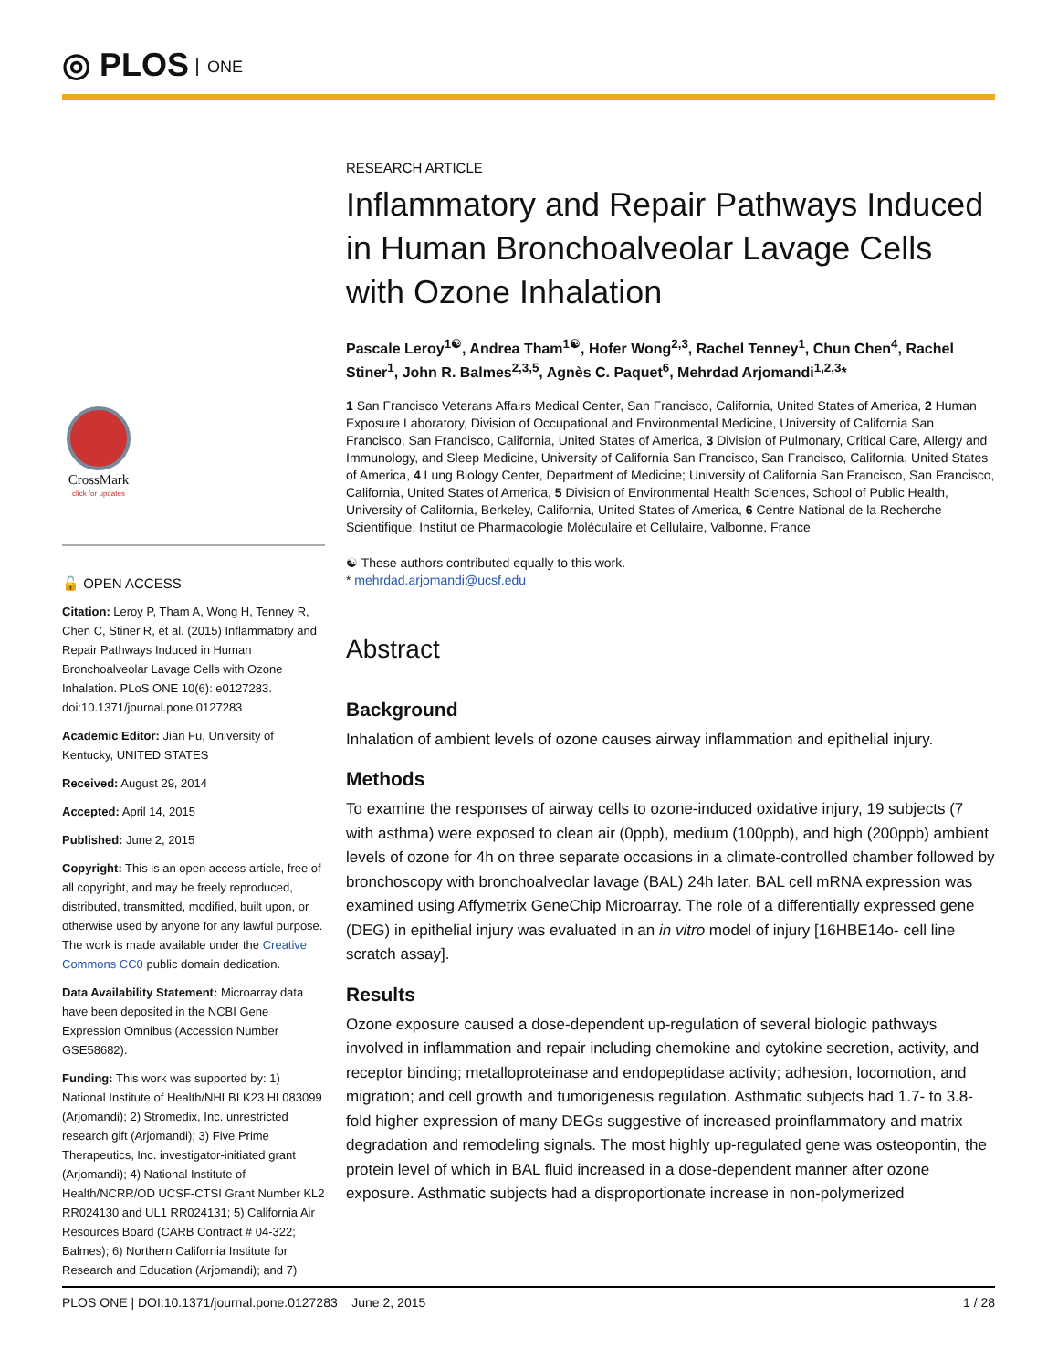◎ PLOS ONE
CrossMark
click for updates
🔓 OPEN ACCESS
Citation: Leroy P, Tham A, Wong H, Tenney R, Chen C, Stiner R, et al. (2015) Inflammatory and Repair Pathways Induced in Human Bronchoalveolar Lavage Cells with Ozone Inhalation. PLoS ONE 10(6): e0127283. doi:10.1371/journal.pone.0127283
Academic Editor: Jian Fu, University of Kentucky, UNITED STATES
Received: August 29, 2014
Accepted: April 14, 2015
Published: June 2, 2015
Copyright: This is an open access article, free of all copyright, and may be freely reproduced, distributed, transmitted, modified, built upon, or otherwise used by anyone for any lawful purpose. The work is made available under the Creative Commons CC0 public domain dedication.
Data Availability Statement: Microarray data have been deposited in the NCBI Gene Expression Omnibus (Accession Number GSE58682).
Funding: This work was supported by: 1) National Institute of Health/NHLBI K23 HL083099 (Arjomandi); 2) Stromedix, Inc. unrestricted research gift (Arjomandi); 3) Five Prime Therapeutics, Inc. investigator-initiated grant (Arjomandi); 4) National Institute of Health/NCRR/OD UCSF-CTSI Grant Number KL2 RR024130 and UL1 RR024131; 5) California Air Resources Board (CARB Contract # 04-322; Balmes); 6) Northern California Institute for Research and Education (Arjomandi); and 7)
RESEARCH ARTICLE
Inflammatory and Repair Pathways Induced in Human Bronchoalveolar Lavage Cells with Ozone Inhalation
Pascale Leroy<sup>1☯</sup>, Andrea Tham<sup>1☯</sup>, Hofer Wong<sup>2,3</sup>, Rachel Tenney<sup>1</sup>, Chun Chen<sup>4</sup>, Rachel Stiner<sup>1</sup>, John R. Balmes<sup>2,3,5</sup>, Agnès C. Paquet<sup>6</sup>, Mehrdad Arjomandi<sup>1,2,3</sup>*
1 San Francisco Veterans Affairs Medical Center, San Francisco, California, United States of America, 2 Human Exposure Laboratory, Division of Occupational and Environmental Medicine, University of California San Francisco, San Francisco, California, United States of America, 3 Division of Pulmonary, Critical Care, Allergy and Immunology, and Sleep Medicine, University of California San Francisco, San Francisco, California, United States of America, 4 Lung Biology Center, Department of Medicine; University of California San Francisco, San Francisco, California, United States of America, 5 Division of Environmental Health Sciences, School of Public Health, University of California, Berkeley, California, United States of America, 6 Centre National de la Recherche Scientifique, Institut de Pharmacologie Moléculaire et Cellulaire, Valbonne, France
☯ These authors contributed equally to this work.
* mehrdad.arjomandi@ucsf.edu
Abstract
Background
Inhalation of ambient levels of ozone causes airway inflammation and epithelial injury.
Methods
To examine the responses of airway cells to ozone-induced oxidative injury, 19 subjects (7 with asthma) were exposed to clean air (0ppb), medium (100ppb), and high (200ppb) ambient levels of ozone for 4h on three separate occasions in a climate-controlled chamber followed by bronchoscopy with bronchoalveolar lavage (BAL) 24h later. BAL cell mRNA expression was examined using Affymetrix GeneChip Microarray. The role of a differentially expressed gene (DEG) in epithelial injury was evaluated in an in vitro model of injury [16HBE14o- cell line scratch assay].
Results
Ozone exposure caused a dose-dependent up-regulation of several biologic pathways involved in inflammation and repair including chemokine and cytokine secretion, activity, and receptor binding; metalloproteinase and endopeptidase activity; adhesion, locomotion, and migration; and cell growth and tumorigenesis regulation. Asthmatic subjects had 1.7- to 3.8-fold higher expression of many DEGs suggestive of increased proinflammatory and matrix degradation and remodeling signals. The most highly up-regulated gene was osteopontin, the protein level of which in BAL fluid increased in a dose-dependent manner after ozone exposure. Asthmatic subjects had a disproportionate increase in non-polymerized
PLOS ONE | DOI:10.1371/journal.pone.0127283 June 2, 2015 1 / 28